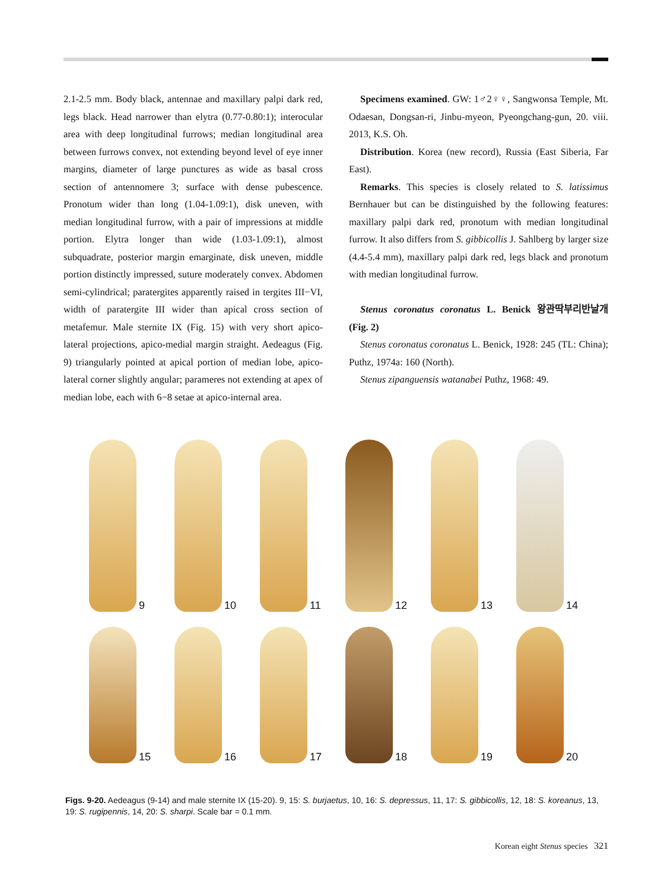2.1-2.5 mm. Body black, antennae and maxillary palpi dark red, legs black. Head narrower than elytra (0.77-0.80:1); interocular area with deep longitudinal furrows; median longitudinal area between furrows convex, not extending beyond level of eye inner margins, diameter of large punctures as wide as basal cross section of antennomere 3; surface with dense pubescence. Pronotum wider than long (1.04-1.09:1), disk uneven, with median longitudinal furrow, with a pair of impressions at middle portion. Elytra longer than wide (1.03-1.09:1), almost subquadrate, posterior margin emarginate, disk uneven, middle portion distinctly impressed, suture moderately convex. Abdomen semi-cylindrical; paratergites apparently raised in tergites III−VI, width of paratergite III wider than apical cross section of metafemur. Male sternite IX (Fig. 15) with very short apico-lateral projections, apico-medial margin straight. Aedeagus (Fig. 9) triangularly pointed at apical portion of median lobe, apico-lateral corner slightly angular; parameres not extending at apex of median lobe, each with 6−8 setae at apico-internal area.
Specimens examined. GW: 1♂2♀♀, Sangwonsa Temple, Mt. Odaesan, Dongsan-ri, Jinbu-myeon, Pyeongchang-gun, 20. viii. 2013, K.S. Oh.
Distribution. Korea (new record), Russia (East Siberia, Far East).
Remarks. This species is closely related to S. latissimus Bernhauer but can be distinguished by the following features: maxillary palpi dark red, pronotum with median longitudinal furrow. It also differs from S. gibbicollis J. Sahlberg by larger size (4.4-5.4 mm), maxillary palpi dark red, legs black and pronotum with median longitudinal furrow.
Stenus coronatus coronatus L. Benick 왕관딱부리반날개 (Fig. 2)
Stenus coronatus coronatus L. Benick, 1928: 245 (TL: China); Puthz, 1974a: 160 (North).
Stenus zipanguensis watanabei Puthz, 1968: 49.
9
10
11
12
13
14
15
16
17
18
19
20
Figs. 9-20. Aedeagus (9-14) and male sternite IX (15-20). 9, 15: S. burjaetus, 10, 16: S. depressus, 11, 17: S. gibbicollis, 12, 18: S. koreanus, 13, 19: S. rugipennis, 14, 20: S. sharpi. Scale bar = 0.1 mm.
Korean eight Stenus species 321